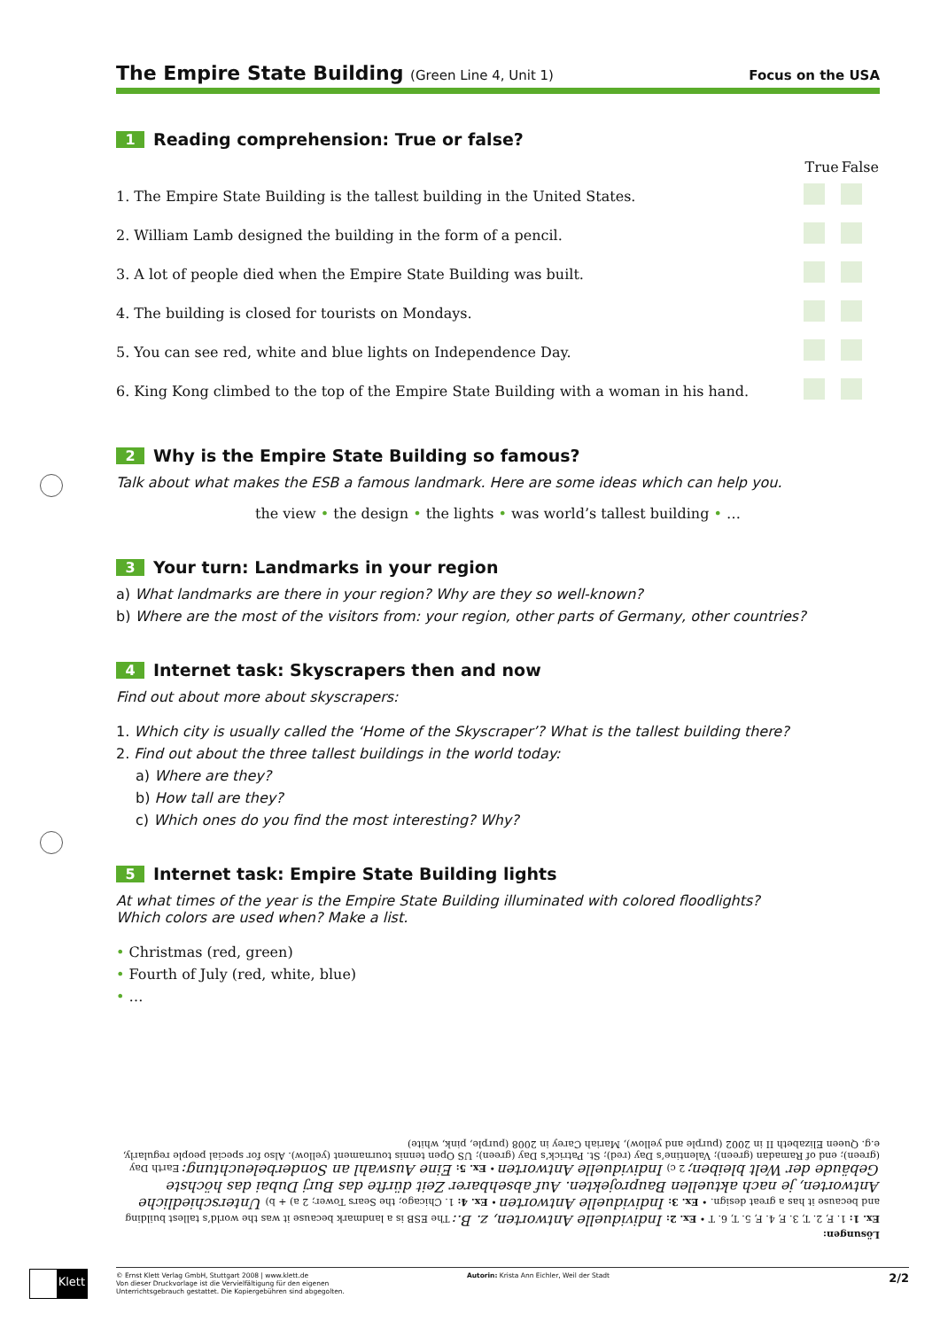The Empire State Building (Green Line 4, Unit 1)
Focus on the USA
1 Reading comprehension: True or false?
| | True | False |
| --- | --- | --- |
| 1. The Empire State Building is the tallest building in the United States. | | |
| 2. William Lamb designed the building in the form of a pencil. | | |
| 3. A lot of people died when the Empire State Building was built. | | |
| 4. The building is closed for tourists on Mondays. | | |
| 5. You can see red, white and blue lights on Independence Day. | | |
| 6. King Kong climbed to the top of the Empire State Building with a woman in his hand. | | |
2 Why is the Empire State Building so famous?
Talk about what makes the ESB a famous landmark. Here are some ideas which can help you.
the view • the design • the lights • was world’s tallest building • …
3 Your turn: Landmarks in your region
a) What landmarks are there in your region? Why are they so well-known?
b) Where are the most of the visitors from: your region, other parts of Germany, other countries?
4 Internet task: Skyscrapers then and now
Find out about more about skyscrapers:
1. Which city is usually called the ‘Home of the Skyscraper’? What is the tallest building there?
2. Find out about the three tallest buildings in the world today:
a) Where are they?
b) How tall are they?
c) Which ones do you find the most interesting? Why?
5 Internet task: Empire State Building lights
At what times of the year is the Empire State Building illuminated with colored floodlights?
Which colors are used when? Make a list.
• Christmas (red, green)
• Fourth of July (red, white, blue)
• …
Lösungen:
Ex. 1: 1. F, 2. T, 3. F, 4. F, 5. T, 6. T • Ex. 2: Individuelle Antworten, z. B.: The ESB is a landmark because it was the world’s tallest building and because it has a great design. • Ex. 3: Individuelle Antworten • Ex. 4: 1. Chicago; the Sears Tower; 2 a) + b) Unterschiedliche Antworten, je nach aktuellen Bauprojekten. Auf absehbarer Zeit dürfte das Burj Dubai das höchste Gebäude der Welt bleiben; 2 c) Individuelle Antworten • Ex. 5: Eine Auswahl an Sonderbeleuchtung: Earth Day (green); end of Ramadan (green); Valentine’s Day (red); St. Patrick’s Day (green); US Open tennis tournament (yellow). Also for special people regularly, e.g. Queen Elizabeth II in 2002 (purple and yellow), Mariah Carey in 2008 (purple, pink, white)
Klett
© Ernst Klett Verlag GmbH, Stuttgart 2008 | www.klett.de
Von dieser Druckvorlage ist die Vervielfältigung für den eigenen
Unterrichtsgebrauch gestattet. Die Kopiergebühren sind abgegolten.
Autorin: Krista Ann Eichler, Weil der Stadt
2/2